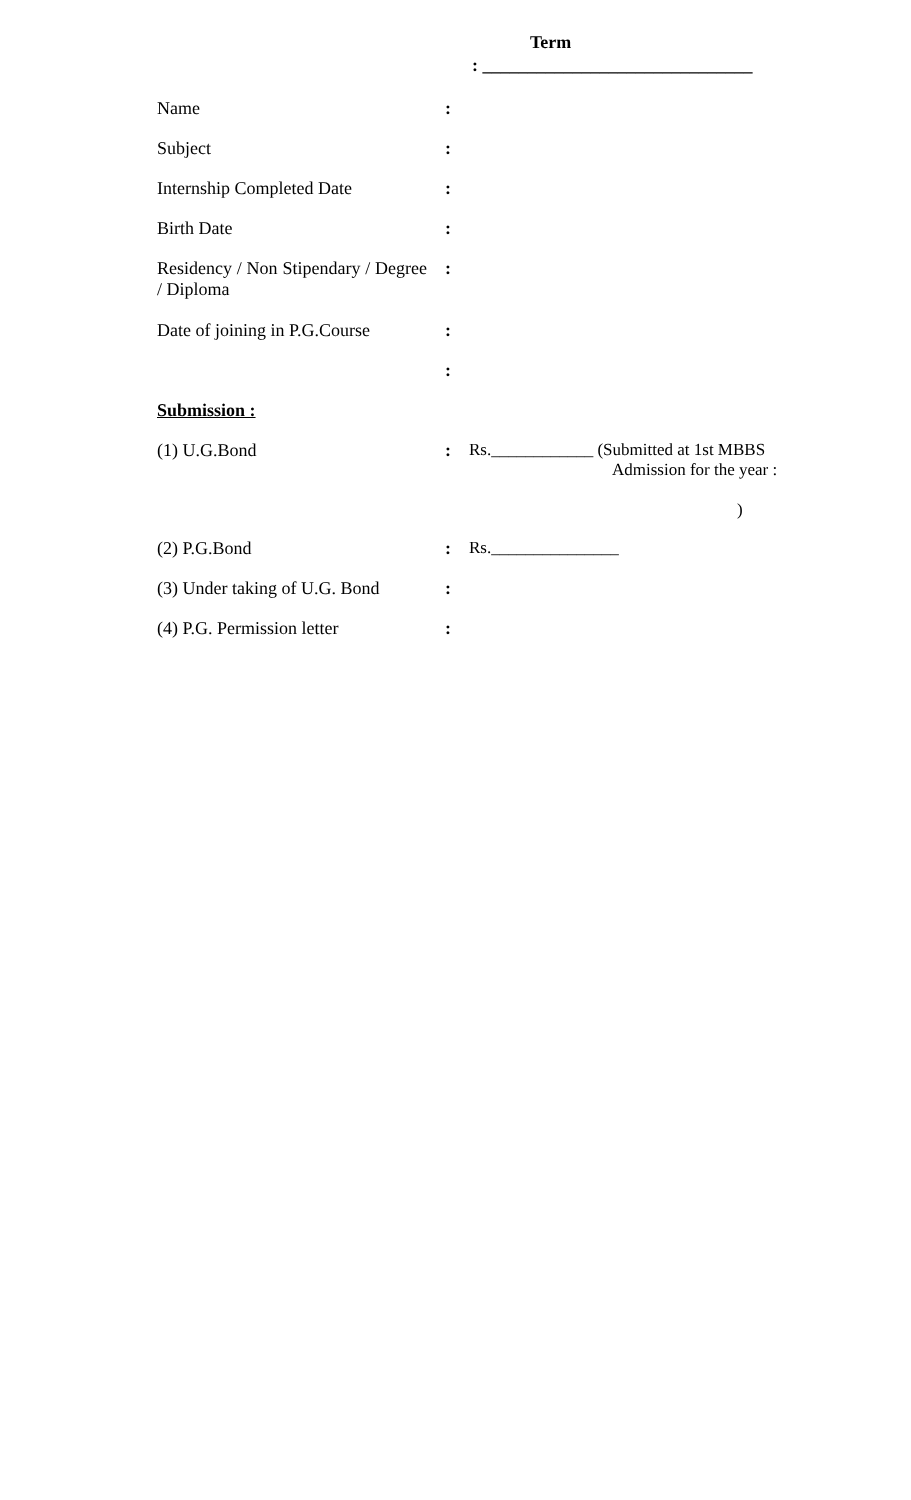Term
: ______________________________
| Name | : | |
| Subject | : | |
| Internship Completed Date | : | |
| Birth Date | : | |
| Residency / Non Stipendary / Degree / Diploma | : | |
| Date of joining in P.G.Course | : | |
| | : | |
| Submission : | | |
| (1) U.G.Bond | : | Rs.____________ (Submitted at 1st MBBS Admission for the year : ) |
| (2) P.G.Bond | : | Rs._______________ |
| (3) Under taking of U.G. Bond | : | |
| (4) P.G. Permission letter | : | |